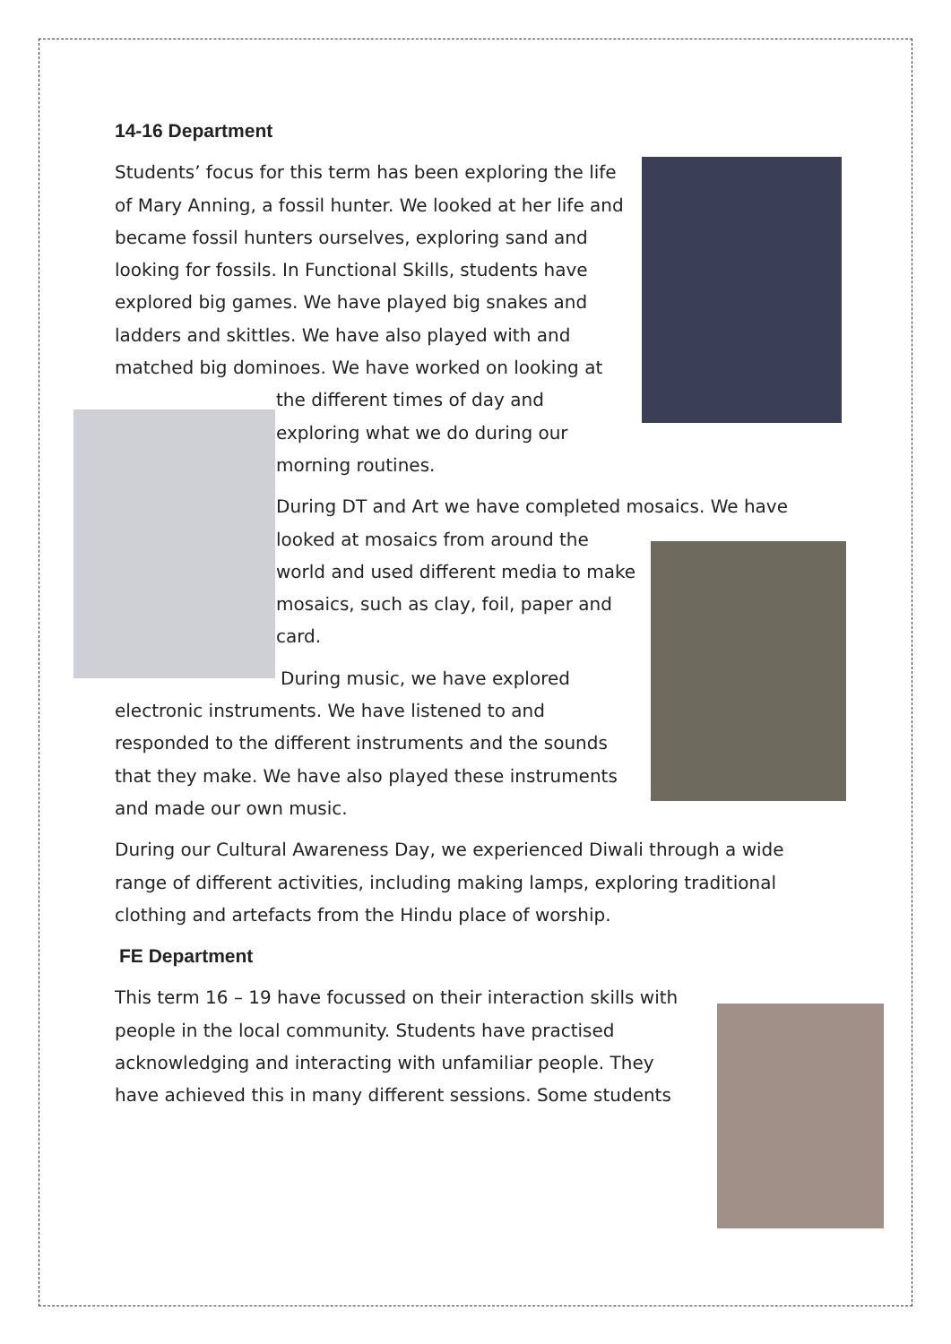14-16 Department
Students’ focus for this term has been exploring the life of Mary Anning, a fossil hunter. We looked at her life and became fossil hunters ourselves, exploring sand and looking for fossils. In Functional Skills, students have explored big games. We have played big snakes and ladders and skittles. We have also played with and matched big dominoes. We have worked on looking at
the different times of day and exploring what we do during our morning routines.
During DT and Art we have completed mosaics. We have
looked at mosaics from around the world and used different media to make mosaics, such as clay, foil, paper and card.
During music, we have explored electronic instruments. We have listened to and responded to the different instruments and the sounds that they make. We have also played these instruments and made our own music.
During our Cultural Awareness Day, we experienced Diwali through a wide range of different activities, including making lamps, exploring traditional clothing and artefacts from the Hindu place of worship.
FE Department
This term 16 – 19 have focussed on their interaction skills with people in the local community. Students have practised acknowledging and interacting with unfamiliar people. They have achieved this in many different sessions. Some students